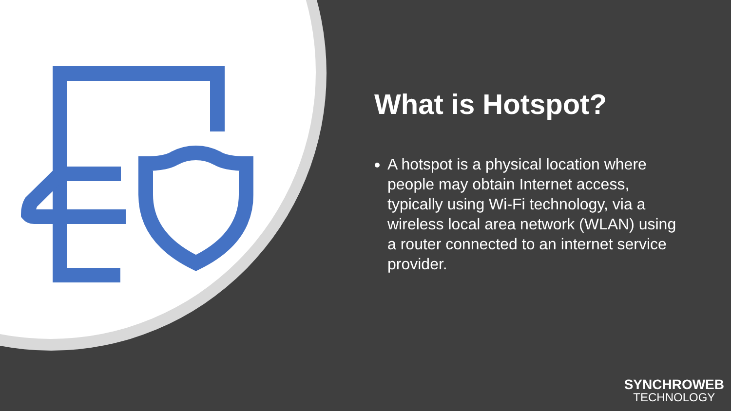What is Hotspot?
A hotspot is a physical location where people may obtain Internet access, typically using Wi-Fi technology, via a wireless local area network (WLAN) using a router connected to an internet service provider.
SYNCHROWEB
TECHNOLOGY